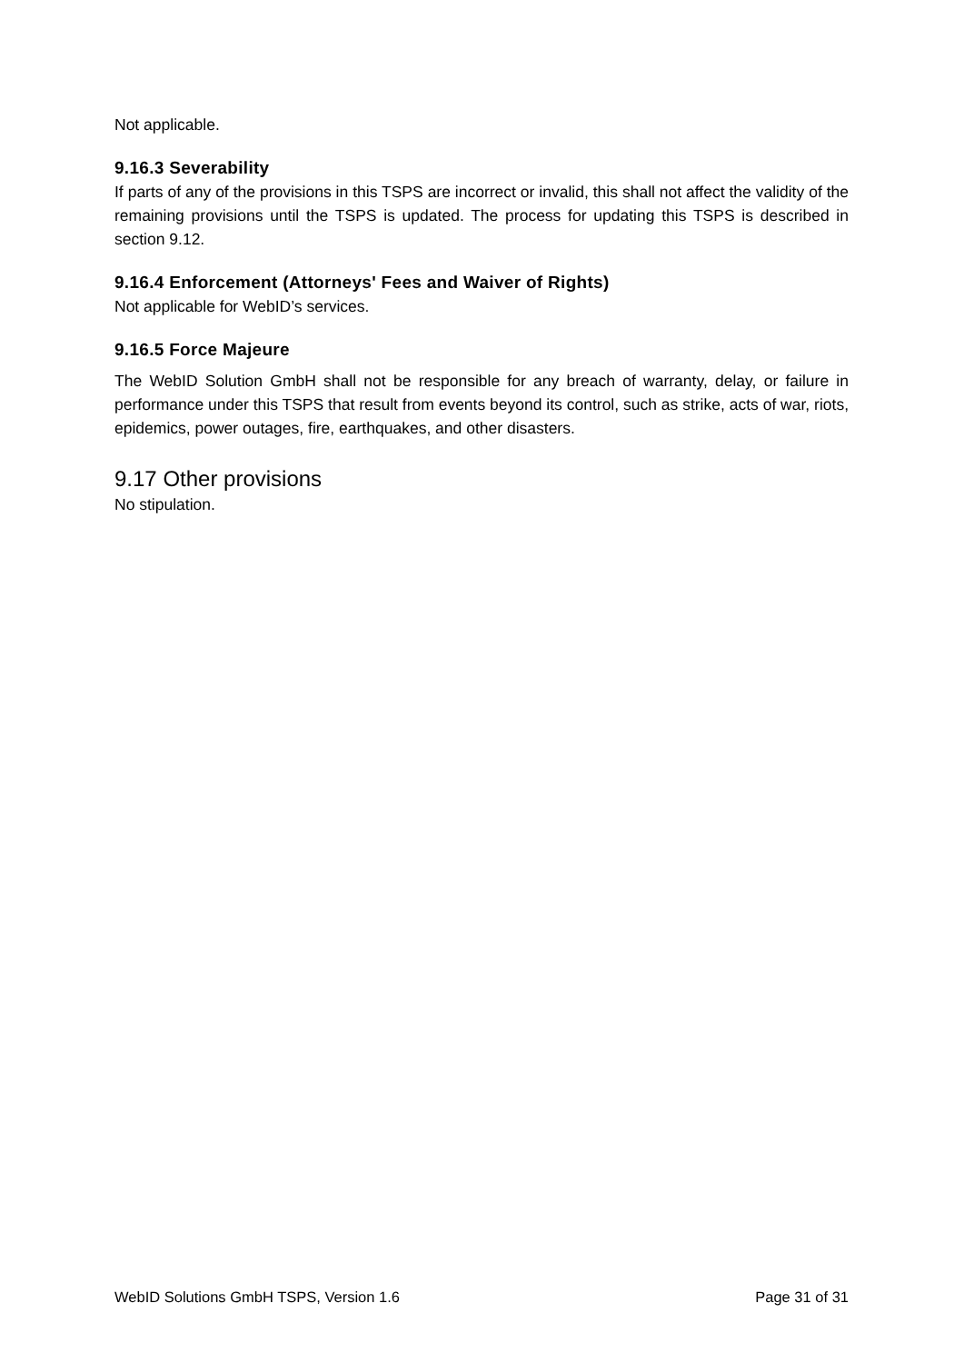Not applicable.
9.16.3 Severability
If parts of any of the provisions in this TSPS are incorrect or invalid, this shall not affect the validity of the remaining provisions until the TSPS is updated. The process for updating this TSPS is described in section 9.12.
9.16.4 Enforcement (Attorneys' Fees and Waiver of Rights)
Not applicable for WebID’s services.
9.16.5 Force Majeure
The WebID Solution GmbH shall not be responsible for any breach of warranty, delay, or failure in performance under this TSPS that result from events beyond its control, such as strike, acts of war, riots, epidemics, power outages, fire, earthquakes, and other disasters.
9.17 Other provisions
No stipulation.
WebID Solutions GmbH TSPS, Version 1.6 Page 31 of 31